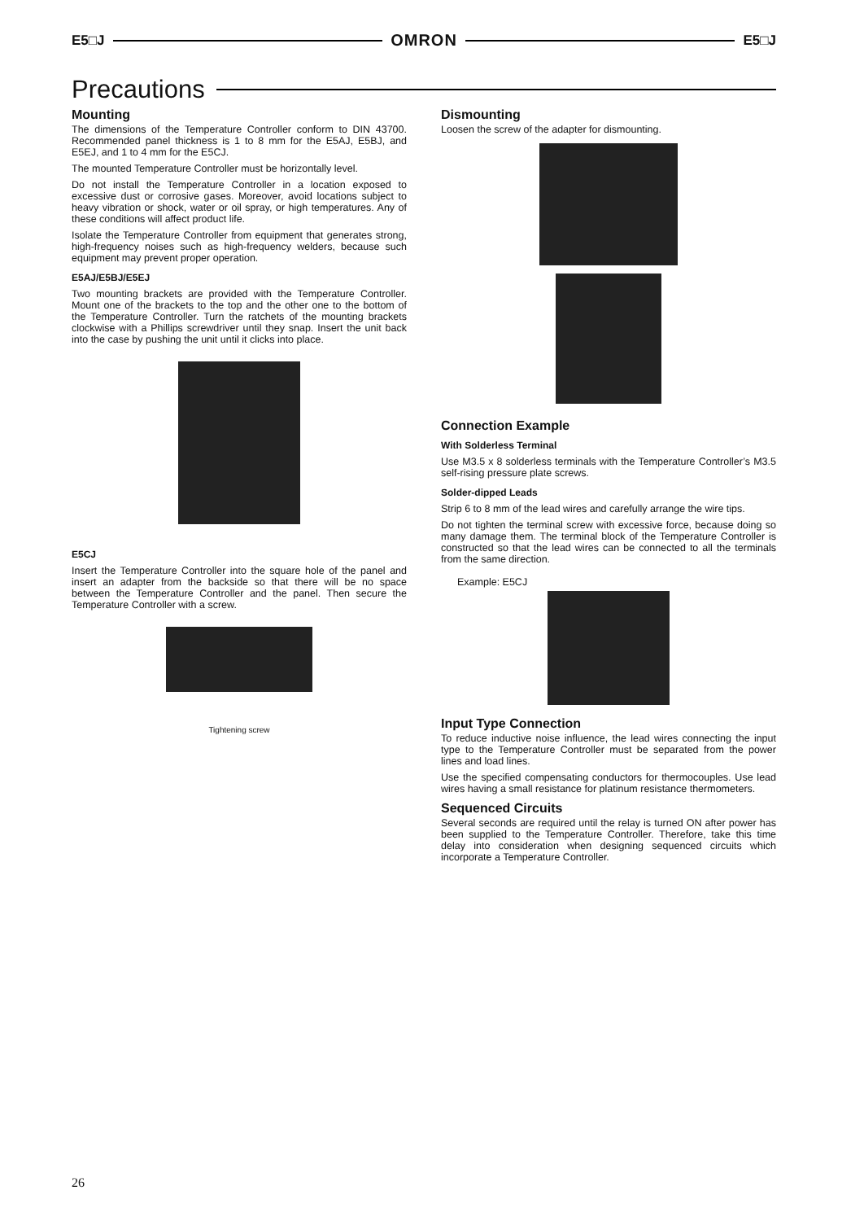E5□J OMRON E5□J
Precautions
Mounting
The dimensions of the Temperature Controller conform to DIN 43700. Recommended panel thickness is 1 to 8 mm for the E5AJ, E5BJ, and E5EJ, and 1 to 4 mm for the E5CJ.
The mounted Temperature Controller must be horizontally level.
Do not install the Temperature Controller in a location exposed to excessive dust or corrosive gases. Moreover, avoid locations subject to heavy vibration or shock, water or oil spray, or high temperatures. Any of these conditions will affect product life.
Isolate the Temperature Controller from equipment that generates strong, high-frequency noises such as high-frequency welders, because such equipment may prevent proper operation.
E5AJ/E5BJ/E5EJ
Two mounting brackets are provided with the Temperature Controller. Mount one of the brackets to the top and the other one to the bottom of the Temperature Controller. Turn the ratchets of the mounting brackets clockwise with a Phillips screwdriver until they snap. Insert the unit back into the case by pushing the unit until it clicks into place.
E5CJ
Insert the Temperature Controller into the square hole of the panel and insert an adapter from the backside so that there will be no space between the Temperature Controller and the panel. Then secure the Temperature Controller with a screw.
Tightening screw
Dismounting
Loosen the screw of the adapter for dismounting.
Connection Example
With Solderless Terminal
Use M3.5 x 8 solderless terminals with the Temperature Controller’s M3.5 self-rising pressure plate screws.
Solder-dipped Leads
Strip 6 to 8 mm of the lead wires and carefully arrange the wire tips.
Do not tighten the terminal screw with excessive force, because doing so many damage them. The terminal block of the Temperature Controller is constructed so that the lead wires can be connected to all the terminals from the same direction.
Example: E5CJ
Input Type Connection
To reduce inductive noise influence, the lead wires connecting the input type to the Temperature Controller must be separated from the power lines and load lines.
Use the specified compensating conductors for thermocouples. Use lead wires having a small resistance for platinum resistance thermometers.
Sequenced Circuits
Several seconds are required until the relay is turned ON after power has been supplied to the Temperature Controller. Therefore, take this time delay into consideration when designing sequenced circuits which incorporate a Temperature Controller.
26